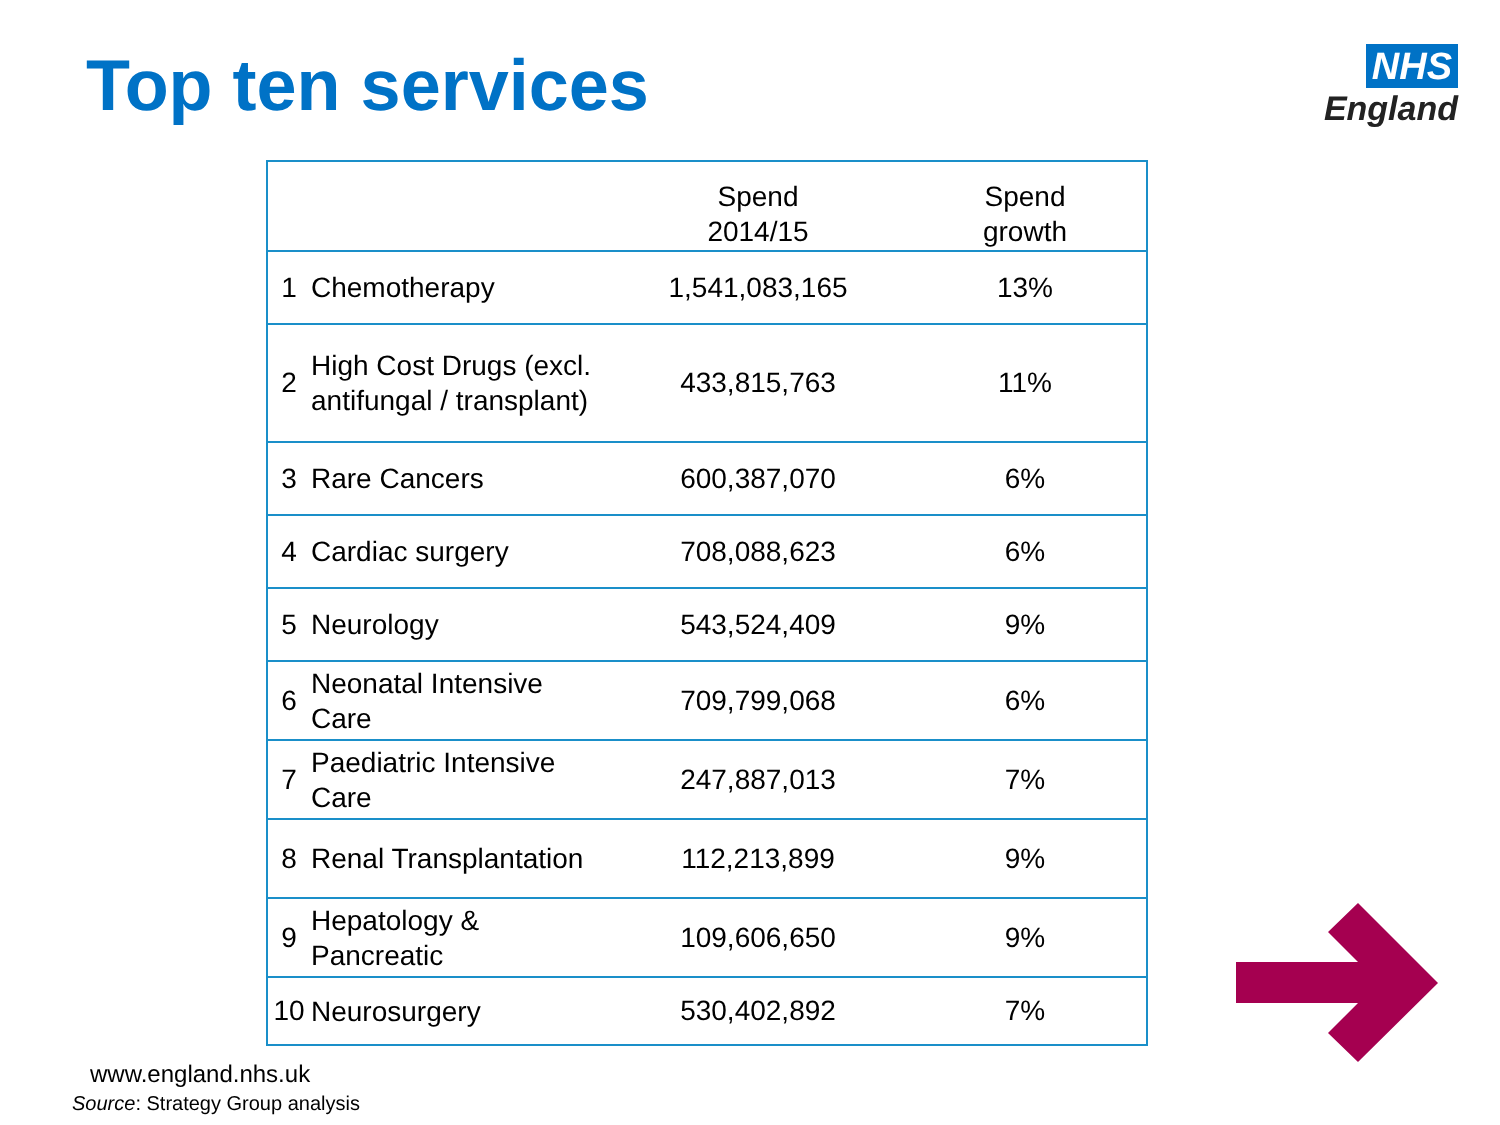Top ten services
NHS
England
| | | Spend 2014/15 | Spend growth |
| --- | --- | --- | --- |
| 1 | Chemotherapy | 1,541,083,165 | 13% |
| 2 | High Cost Drugs (excl. antifungal / transplant) | 433,815,763 | 11% |
| 3 | Rare Cancers | 600,387,070 | 6% |
| 4 | Cardiac surgery | 708,088,623 | 6% |
| 5 | Neurology | 543,524,409 | 9% |
| 6 | Neonatal Intensive Care | 709,799,068 | 6% |
| 7 | Paediatric Intensive Care | 247,887,013 | 7% |
| 8 | Renal Transplantation | 112,213,899 | 9% |
| 9 | Hepatology & Pancreatic | 109,606,650 | 9% |
| 10 | Neurosurgery | 530,402,892 | 7% |
www.england.nhs.uk
Source: Strategy Group analysis